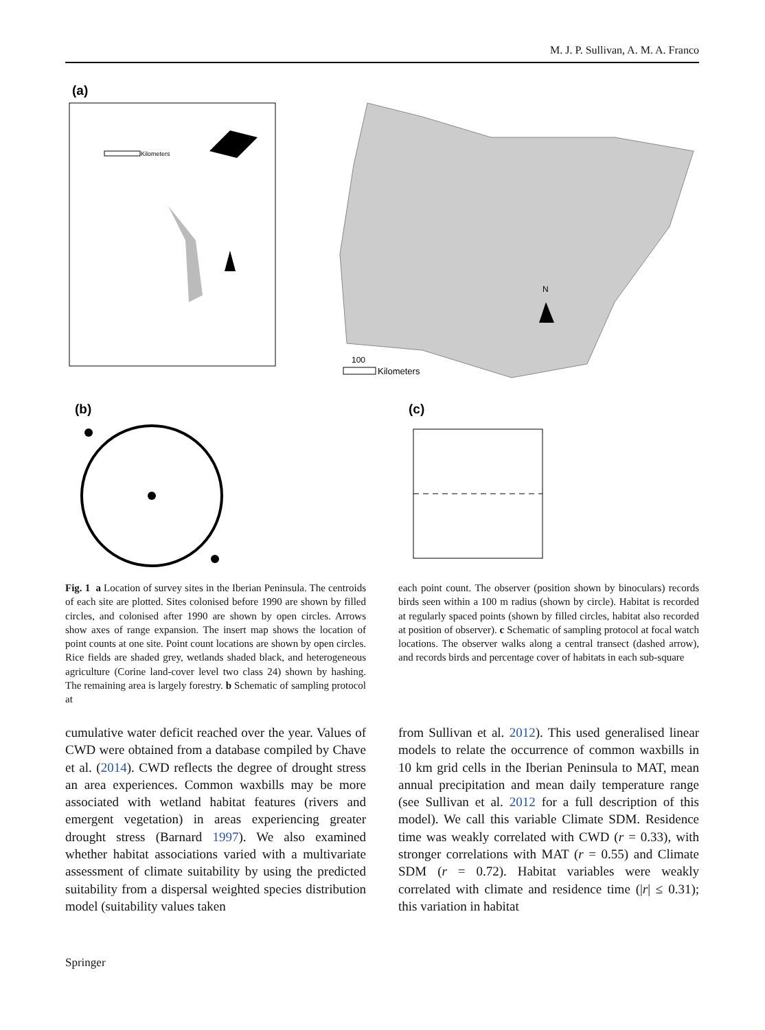M. J. P. Sullivan, A. M. A. Franco
(a)
Kilometers
N
100
Kilometers
(b)
(c)
Fig. 1 a Location of survey sites in the Iberian Peninsula. The centroids of each site are plotted. Sites colonised before 1990 are shown by filled circles, and colonised after 1990 are shown by open circles. Arrows show axes of range expansion. The insert map shows the location of point counts at one site. Point count locations are shown by open circles. Rice fields are shaded grey, wetlands shaded black, and heterogeneous agriculture (Corine land-cover level two class 24) shown by hashing. The remaining area is largely forestry. b Schematic of sampling protocol at
each point count. The observer (position shown by binoculars) records birds seen within a 100 m radius (shown by circle). Habitat is recorded at regularly spaced points (shown by filled circles, habitat also recorded at position of observer). c Schematic of sampling protocol at focal watch locations. The observer walks along a central transect (dashed arrow), and records birds and percentage cover of habitats in each sub-square
cumulative water deficit reached over the year. Values of CWD were obtained from a database compiled by Chave et al. (2014). CWD reflects the degree of drought stress an area experiences. Common waxbills may be more associated with wetland habitat features (rivers and emergent vegetation) in areas experiencing greater drought stress (Barnard 1997). We also examined whether habitat associations varied with a multivariate assessment of climate suitability by using the predicted suitability from a dispersal weighted species distribution model (suitability values taken
from Sullivan et al. 2012). This used generalised linear models to relate the occurrence of common waxbills in 10 km grid cells in the Iberian Peninsula to MAT, mean annual precipitation and mean daily temperature range (see Sullivan et al. 2012 for a full description of this model). We call this variable Climate SDM. Residence time was weakly correlated with CWD (r = 0.33), with stronger correlations with MAT (r = 0.55) and Climate SDM (r = 0.72). Habitat variables were weakly correlated with climate and residence time (|r| ≤ 0.31); this variation in habitat
Springer